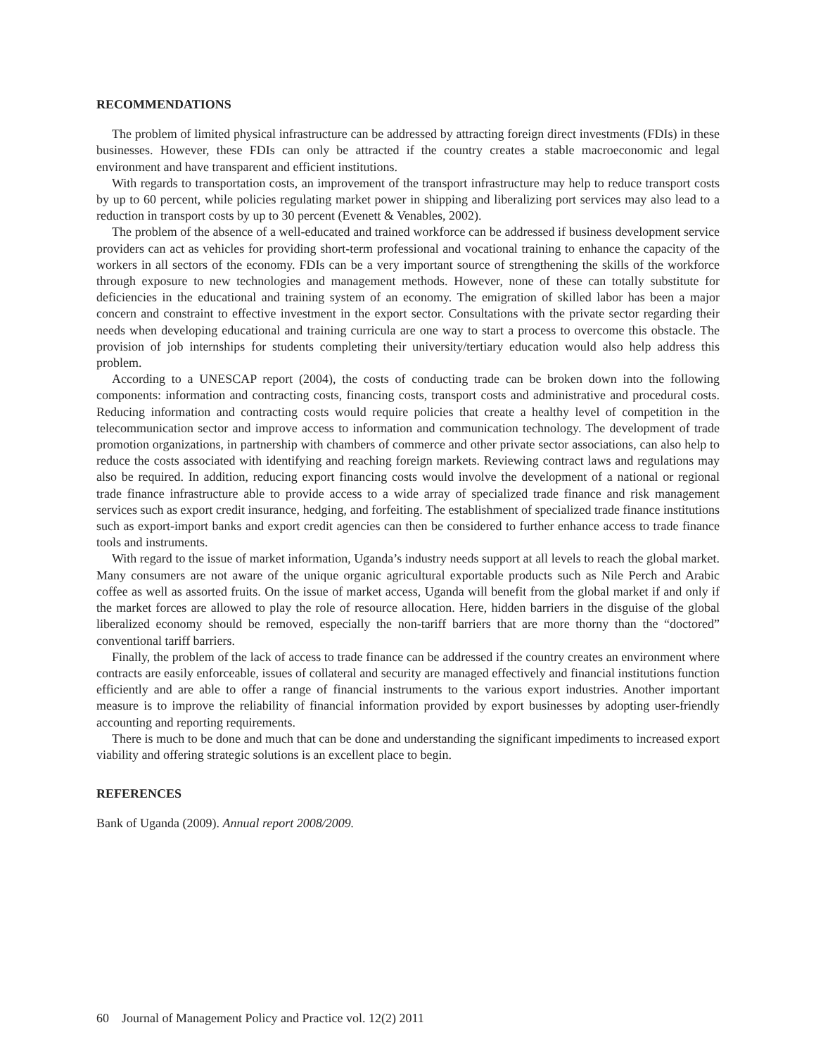RECOMMENDATIONS
The problem of limited physical infrastructure can be addressed by attracting foreign direct investments (FDIs) in these businesses. However, these FDIs can only be attracted if the country creates a stable macroeconomic and legal environment and have transparent and efficient institutions.
With regards to transportation costs, an improvement of the transport infrastructure may help to reduce transport costs by up to 60 percent, while policies regulating market power in shipping and liberalizing port services may also lead to a reduction in transport costs by up to 30 percent (Evenett & Venables, 2002).
The problem of the absence of a well-educated and trained workforce can be addressed if business development service providers can act as vehicles for providing short-term professional and vocational training to enhance the capacity of the workers in all sectors of the economy. FDIs can be a very important source of strengthening the skills of the workforce through exposure to new technologies and management methods. However, none of these can totally substitute for deficiencies in the educational and training system of an economy. The emigration of skilled labor has been a major concern and constraint to effective investment in the export sector. Consultations with the private sector regarding their needs when developing educational and training curricula are one way to start a process to overcome this obstacle. The provision of job internships for students completing their university/tertiary education would also help address this problem.
According to a UNESCAP report (2004), the costs of conducting trade can be broken down into the following components: information and contracting costs, financing costs, transport costs and administrative and procedural costs. Reducing information and contracting costs would require policies that create a healthy level of competition in the telecommunication sector and improve access to information and communication technology. The development of trade promotion organizations, in partnership with chambers of commerce and other private sector associations, can also help to reduce the costs associated with identifying and reaching foreign markets. Reviewing contract laws and regulations may also be required. In addition, reducing export financing costs would involve the development of a national or regional trade finance infrastructure able to provide access to a wide array of specialized trade finance and risk management services such as export credit insurance, hedging, and forfeiting. The establishment of specialized trade finance institutions such as export-import banks and export credit agencies can then be considered to further enhance access to trade finance tools and instruments.
With regard to the issue of market information, Uganda’s industry needs support at all levels to reach the global market. Many consumers are not aware of the unique organic agricultural exportable products such as Nile Perch and Arabic coffee as well as assorted fruits. On the issue of market access, Uganda will benefit from the global market if and only if the market forces are allowed to play the role of resource allocation. Here, hidden barriers in the disguise of the global liberalized economy should be removed, especially the non-tariff barriers that are more thorny than the “doctored” conventional tariff barriers.
Finally, the problem of the lack of access to trade finance can be addressed if the country creates an environment where contracts are easily enforceable, issues of collateral and security are managed effectively and financial institutions function efficiently and are able to offer a range of financial instruments to the various export industries. Another important measure is to improve the reliability of financial information provided by export businesses by adopting user-friendly accounting and reporting requirements.
There is much to be done and much that can be done and understanding the significant impediments to increased export viability and offering strategic solutions is an excellent place to begin.
REFERENCES
Bank of Uganda (2009). Annual report 2008/2009.
60 Journal of Management Policy and Practice vol. 12(2) 2011